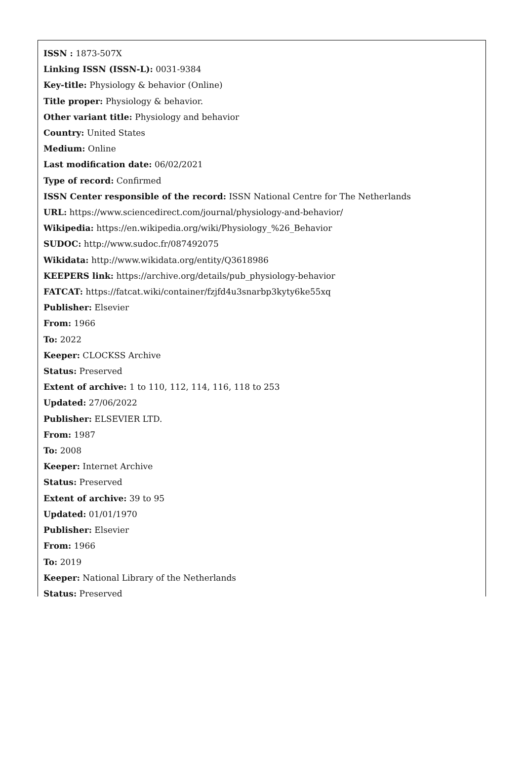ISSN : 1873-507X
Linking ISSN (ISSN-L): 0031-9384
Key-title: Physiology & behavior (Online)
Title proper: Physiology & behavior.
Other variant title: Physiology and behavior
Country: United States
Medium: Online
Last modification date: 06/02/2021
Type of record: Confirmed
ISSN Center responsible of the record: ISSN National Centre for The Netherlands
URL: https://www.sciencedirect.com/journal/physiology-and-behavior/
Wikipedia: https://en.wikipedia.org/wiki/Physiology_%26_Behavior
SUDOC: http://www.sudoc.fr/087492075
Wikidata: http://www.wikidata.org/entity/Q3618986
KEEPERS link: https://archive.org/details/pub_physiology-behavior
FATCAT: https://fatcat.wiki/container/fzjfd4u3snarbp3kyty6ke55xq
Publisher: Elsevier
From: 1966
To: 2022
Keeper: CLOCKSS Archive
Status: Preserved
Extent of archive: 1 to 110, 112, 114, 116, 118 to 253
Updated: 27/06/2022
Publisher: ELSEVIER LTD.
From: 1987
To: 2008
Keeper: Internet Archive
Status: Preserved
Extent of archive: 39 to 95
Updated: 01/01/1970
Publisher: Elsevier
From: 1966
To: 2019
Keeper: National Library of the Netherlands
Status: Preserved